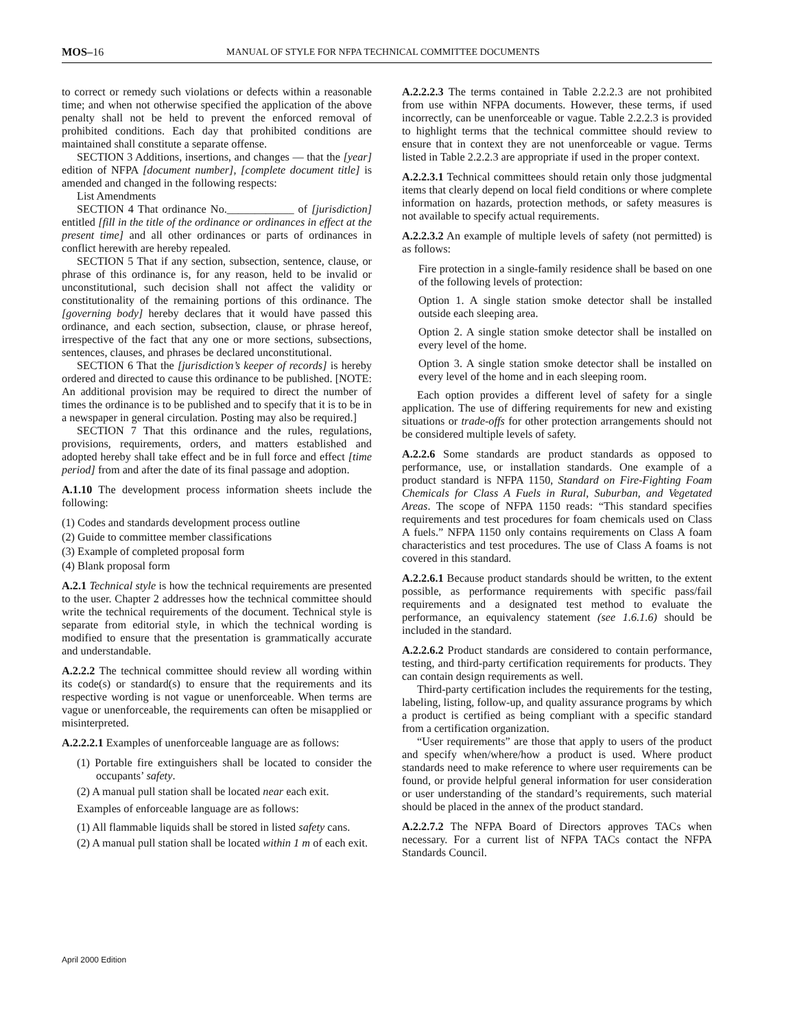MOS–16 MANUAL OF STYLE FOR NFPA TECHNICAL COMMITTEE DOCUMENTS
to correct or remedy such violations or defects within a reasonable time; and when not otherwise specified the application of the above penalty shall not be held to prevent the enforced removal of prohibited conditions. Each day that prohibited conditions are maintained shall constitute a separate offense.
SECTION 3 Additions, insertions, and changes — that the [year] edition of NFPA [document number], [complete document title] is amended and changed in the following respects:
List Amendments
SECTION 4 That ordinance No.____________ of [jurisdiction] entitled [fill in the title of the ordinance or ordinances in effect at the present time] and all other ordinances or parts of ordinances in conflict herewith are hereby repealed.
SECTION 5 That if any section, subsection, sentence, clause, or phrase of this ordinance is, for any reason, held to be invalid or unconstitutional, such decision shall not affect the validity or constitutionality of the remaining portions of this ordinance. The [governing body] hereby declares that it would have passed this ordinance, and each section, subsection, clause, or phrase hereof, irrespective of the fact that any one or more sections, subsections, sentences, clauses, and phrases be declared unconstitutional.
SECTION 6 That the [jurisdiction’s keeper of records] is hereby ordered and directed to cause this ordinance to be published. [NOTE: An additional provision may be required to direct the number of times the ordinance is to be published and to specify that it is to be in a newspaper in general circulation. Posting may also be required.]
SECTION 7 That this ordinance and the rules, regulations, provisions, requirements, orders, and matters established and adopted hereby shall take effect and be in full force and effect [time period] from and after the date of its final passage and adoption.
A.1.10 The development process information sheets include the following:
(1) Codes and standards development process outline
(2) Guide to committee member classifications
(3) Example of completed proposal form
(4) Blank proposal form
A.2.1 Technical style is how the technical requirements are presented to the user. Chapter 2 addresses how the technical committee should write the technical requirements of the document. Technical style is separate from editorial style, in which the technical wording is modified to ensure that the presentation is grammatically accurate and understandable.
A.2.2.2 The technical committee should review all wording within its code(s) or standard(s) to ensure that the requirements and its respective wording is not vague or unenforceable. When terms are vague or unenforceable, the requirements can often be misapplied or misinterpreted.
A.2.2.2.1 Examples of unenforceable language are as follows:
(1) Portable fire extinguishers shall be located to consider the occupants’ safety.
(2) A manual pull station shall be located near each exit.
Examples of enforceable language are as follows:
(1) All flammable liquids shall be stored in listed safety cans.
(2) A manual pull station shall be located within 1 m of each exit.
A.2.2.2.3 The terms contained in Table 2.2.2.3 are not prohibited from use within NFPA documents. However, these terms, if used incorrectly, can be unenforceable or vague. Table 2.2.2.3 is provided to highlight terms that the technical committee should review to ensure that in context they are not unenforceable or vague. Terms listed in Table 2.2.2.3 are appropriate if used in the proper context.
A.2.2.3.1 Technical committees should retain only those judgmental items that clearly depend on local field conditions or where complete information on hazards, protection methods, or safety measures is not available to specify actual requirements.
A.2.2.3.2 An example of multiple levels of safety (not permitted) is as follows:
Fire protection in a single-family residence shall be based on one of the following levels of protection:
Option 1. A single station smoke detector shall be installed outside each sleeping area.
Option 2. A single station smoke detector shall be installed on every level of the home.
Option 3. A single station smoke detector shall be installed on every level of the home and in each sleeping room.
Each option provides a different level of safety for a single application. The use of differing requirements for new and existing situations or trade-offs for other protection arrangements should not be considered multiple levels of safety.
A.2.2.6 Some standards are product standards as opposed to performance, use, or installation standards. One example of a product standard is NFPA 1150, Standard on Fire-Fighting Foam Chemicals for Class A Fuels in Rural, Suburban, and Vegetated Areas. The scope of NFPA 1150 reads: “This standard specifies requirements and test procedures for foam chemicals used on Class A fuels.” NFPA 1150 only contains requirements on Class A foam characteristics and test procedures. The use of Class A foams is not covered in this standard.
A.2.2.6.1 Because product standards should be written, to the extent possible, as performance requirements with specific pass/fail requirements and a designated test method to evaluate the performance, an equivalency statement (see 1.6.1.6) should be included in the standard.
A.2.2.6.2 Product standards are considered to contain performance, testing, and third-party certification requirements for products. They can contain design requirements as well.
Third-party certification includes the requirements for the testing, labeling, listing, follow-up, and quality assurance programs by which a product is certified as being compliant with a specific standard from a certification organization.
“User requirements” are those that apply to users of the product and specify when/where/how a product is used. Where product standards need to make reference to where user requirements can be found, or provide helpful general information for user consideration or user understanding of the standard’s requirements, such material should be placed in the annex of the product standard.
A.2.2.7.2 The NFPA Board of Directors approves TACs when necessary. For a current list of NFPA TACs contact the NFPA Standards Council.
April 2000 Edition